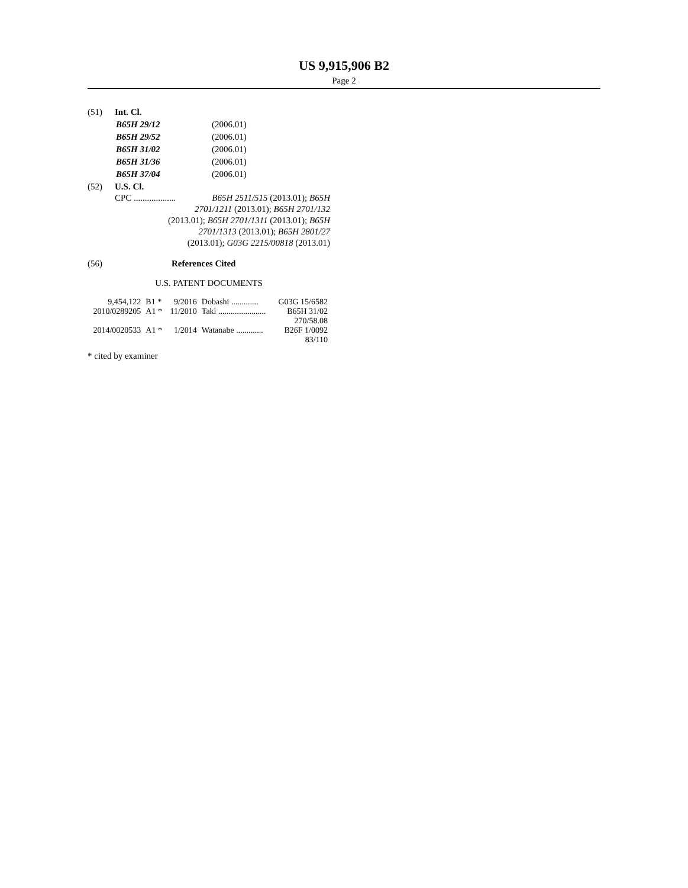US 9,915,906 B2
Page 2
(51) Int. Cl.
| B65H 29/12 | (2006.01) |
| B65H 29/52 | (2006.01) |
| B65H 31/02 | (2006.01) |
| B65H 31/36 | (2006.01) |
| B65H 37/04 | (2006.01) |
(52) U.S. Cl.
CPC ................... B65H 2511/515 (2013.01); B65H
2701/1211 (2013.01); B65H 2701/132
(2013.01); B65H 2701/1311 (2013.01); B65H
2701/1313 (2013.01); B65H 2801/27
(2013.01); G03G 2215/00818 (2013.01)
(56) References Cited
U.S. PATENT DOCUMENTS
| 9,454,122 | B1 * | 9/2016 | Dobashi ............. | G03G 15/6582 |
| 2010/0289205 | A1 * | 11/2010 | Taki ....................... | B65H 31/02 |
| | | | | 270/58.08 |
| 2014/0020533 | A1 * | 1/2014 | Watanabe ............. | B26F 1/0092 |
| | | | | 83/110 |
* cited by examiner